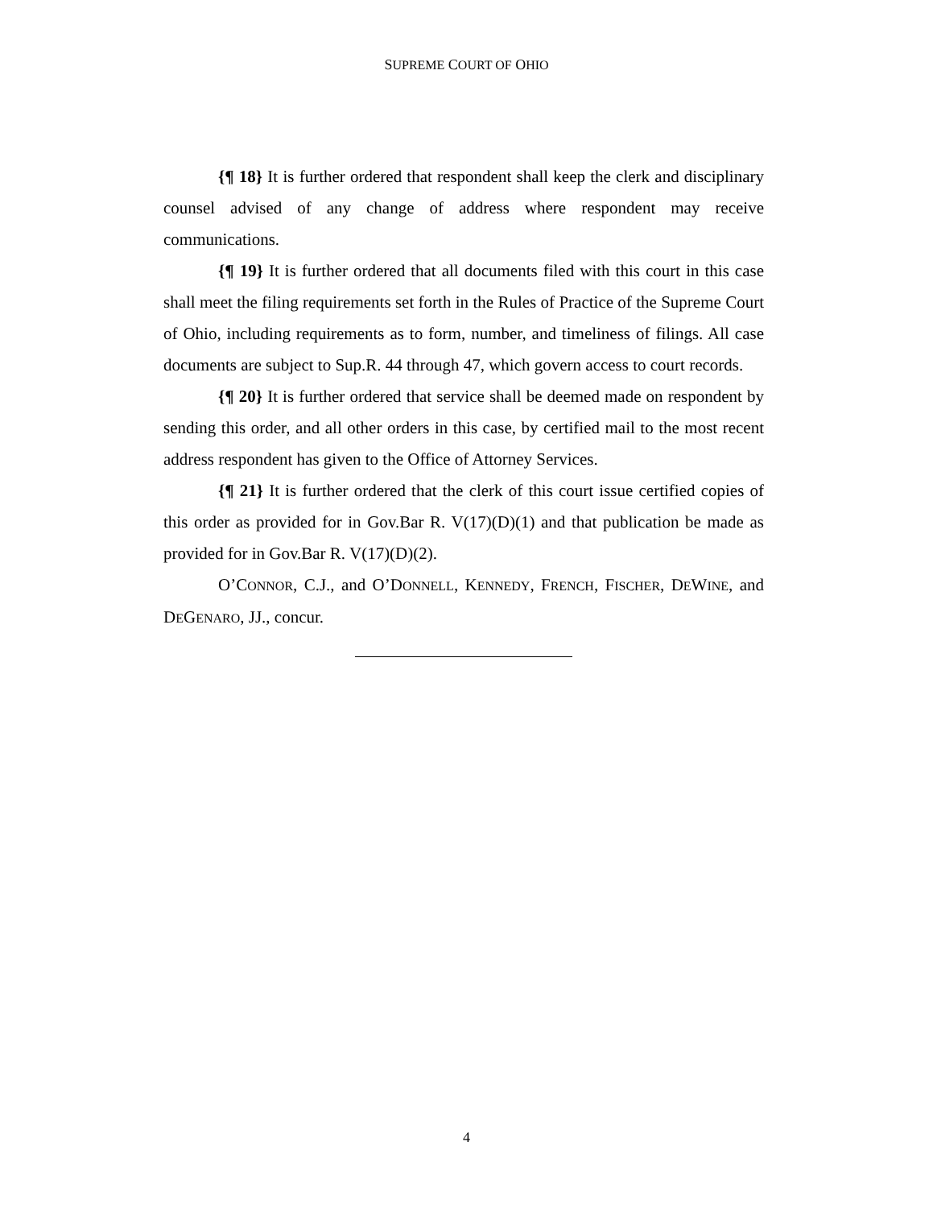SUPREME COURT OF OHIO
{¶ 18} It is further ordered that respondent shall keep the clerk and disciplinary counsel advised of any change of address where respondent may receive communications.
{¶ 19} It is further ordered that all documents filed with this court in this case shall meet the filing requirements set forth in the Rules of Practice of the Supreme Court of Ohio, including requirements as to form, number, and timeliness of filings. All case documents are subject to Sup.R. 44 through 47, which govern access to court records.
{¶ 20} It is further ordered that service shall be deemed made on respondent by sending this order, and all other orders in this case, by certified mail to the most recent address respondent has given to the Office of Attorney Services.
{¶ 21} It is further ordered that the clerk of this court issue certified copies of this order as provided for in Gov.Bar R. V(17)(D)(1) and that publication be made as provided for in Gov.Bar R. V(17)(D)(2).
O’CONNOR, C.J., and O’DONNELL, KENNEDY, FRENCH, FISCHER, DEWINE, and DEGENARO, JJ., concur.
4